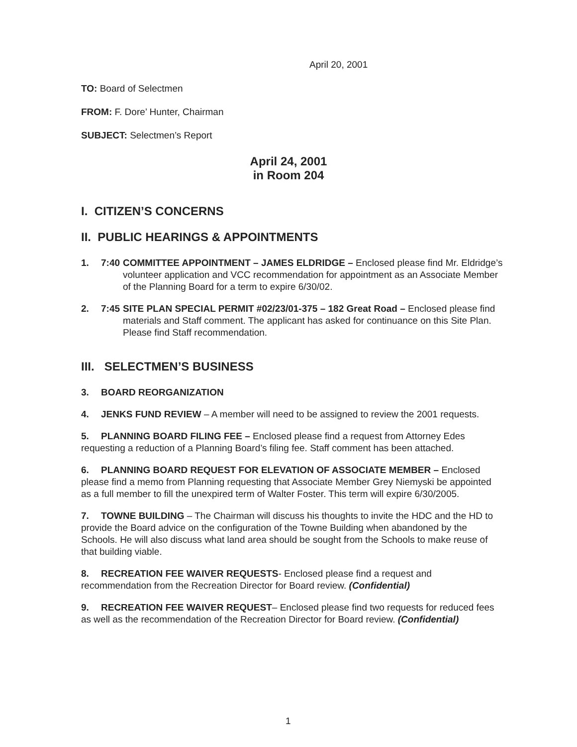April 20, 2001
TO: Board of Selectmen
FROM: F. Dore’ Hunter, Chairman
SUBJECT: Selectmen’s Report
April 24, 2001
in Room 204
I. CITIZEN’S CONCERNS
II. PUBLIC HEARINGS & APPOINTMENTS
1. 7:40 COMMITTEE APPOINTMENT – JAMES ELDRIDGE – Enclosed please find Mr. Eldridge’s volunteer application and VCC recommendation for appointment as an Associate Member of the Planning Board for a term to expire 6/30/02.
2. 7:45 SITE PLAN SPECIAL PERMIT #02/23/01-375 – 182 Great Road – Enclosed please find materials and Staff comment. The applicant has asked for continuance on this Site Plan. Please find Staff recommendation.
III. SELECTMEN’S BUSINESS
3. BOARD REORGANIZATION
4. JENKS FUND REVIEW – A member will need to be assigned to review the 2001 requests.
5. PLANNING BOARD FILING FEE – Enclosed please find a request from Attorney Edes requesting a reduction of a Planning Board’s filing fee. Staff comment has been attached.
6. PLANNING BOARD REQUEST FOR ELEVATION OF ASSOCIATE MEMBER – Enclosed please find a memo from Planning requesting that Associate Member Grey Niemyski be appointed as a full member to fill the unexpired term of Walter Foster. This term will expire 6/30/2005.
7. TOWNE BUILDING – The Chairman will discuss his thoughts to invite the HDC and the HD to provide the Board advice on the configuration of the Towne Building when abandoned by the Schools. He will also discuss what land area should be sought from the Schools to make reuse of that building viable.
8. RECREATION FEE WAIVER REQUESTS- Enclosed please find a request and recommendation from the Recreation Director for Board review. (Confidential)
9. RECREATION FEE WAIVER REQUEST– Enclosed please find two requests for reduced fees as well as the recommendation of the Recreation Director for Board review. (Confidential)
1